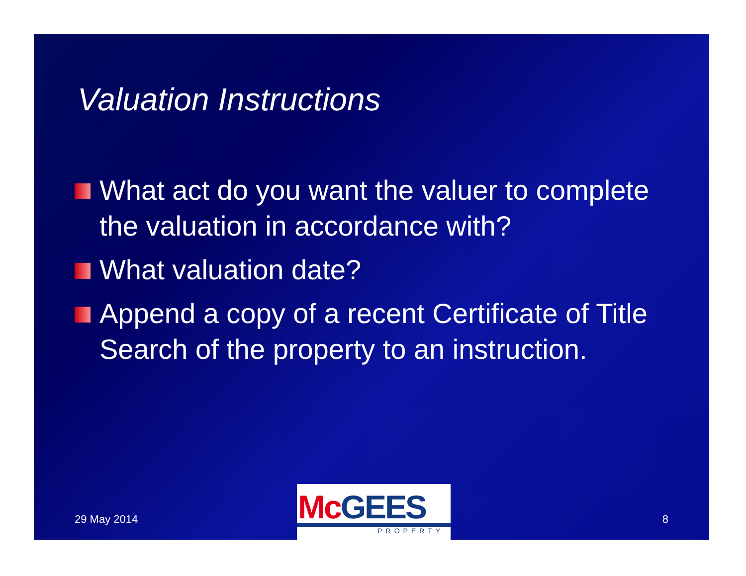Valuation Instructions
What act do you want the valuer to complete the valuation in accordance with?
What valuation date?
Append a copy of a recent Certificate of Title Search of the property to an instruction.
29 May 2014
McGEES
PROPERTY
8